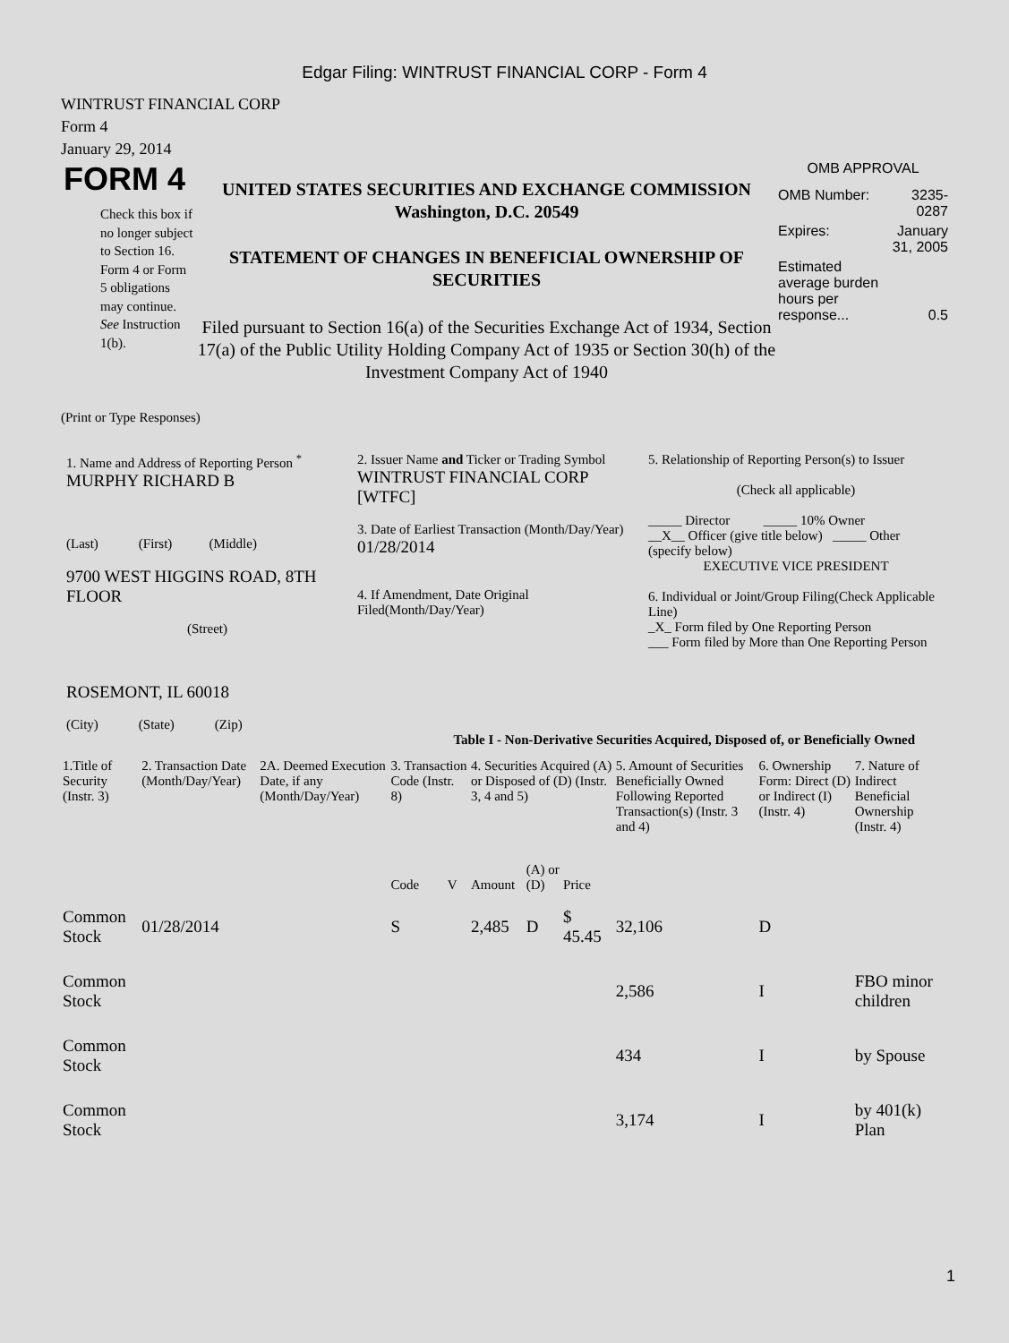Edgar Filing: WINTRUST FINANCIAL CORP - Form 4
WINTRUST FINANCIAL CORP
Form 4
January 29, 2014
FORM 4
Check this box if no longer subject to Section 16. Form 4 or Form 5 obligations may continue. See Instruction 1(b).
UNITED STATES SECURITIES AND EXCHANGE COMMISSION
Washington, D.C. 20549
STATEMENT OF CHANGES IN BENEFICIAL OWNERSHIP OF SECURITIES
Filed pursuant to Section 16(a) of the Securities Exchange Act of 1934, Section 17(a) of the Public Utility Holding Company Act of 1935 or Section 30(h) of the Investment Company Act of 1940
OMB APPROVAL
| OMB Number: | 3235-0287 |
| Expires: | January 31, 2005 |
| Estimated average burden hours per response... | 0.5 |
(Print or Type Responses)
1. Name and Address of Reporting Person <sup>*</sup>
MURPHY RICHARD B
(Last) (First) (Middle)
9700 WEST HIGGINS ROAD, 8TH FLOOR
(Street)
ROSEMONT, IL 60018
(City) (State) (Zip)
2. Issuer Name and Ticker or Trading Symbol
WINTRUST FINANCIAL CORP [WTFC]
3. Date of Earliest Transaction (Month/Day/Year)
01/28/2014
4. If Amendment, Date Original Filed(Month/Day/Year)
5. Relationship of Reporting Person(s) to Issuer
(Check all applicable)
_____ Director _____ 10% Owner
__X__ Officer (give title below) _____ Other (specify below)
EXECUTIVE VICE PRESIDENT
6. Individual or Joint/Group Filing(Check Applicable Line)
_X_ Form filed by One Reporting Person
___ Form filed by More than One Reporting Person
Table I - Non-Derivative Securities Acquired, Disposed of, or Beneficially Owned
| 1.Title of Security (Instr. 3) | 2. Transaction Date (Month/Day/Year) | 2A. Deemed Execution Date, if any (Month/Day/Year) | 3. Transaction Code (Instr. 8) | | 4. Securities Acquired (A) or Disposed of (D) (Instr. 3, 4 and 5) | | | 5. Amount of Securities Beneficially Owned Following Reported Transaction(s) (Instr. 3 and 4) | 6. Ownership Form: Direct (D) or Indirect (I) (Instr. 4) | 7. Nature of Indirect Beneficial Ownership (Instr. 4) |
| --- | --- | --- | --- | --- | --- | --- | --- | --- | --- | --- |
| | | | Code | V | Amount | (A) or (D) | Price | | | |
| Common Stock | 01/28/2014 | | S | | 2,485 | D | $ 45.45 | 32,106 | D | |
| Common Stock | | | | | | | | 2,586 | I | FBO minor children |
| Common Stock | | | | | | | | 434 | I | by Spouse |
| Common Stock | | | | | | | | 3,174 | I | by 401(k) Plan |
1